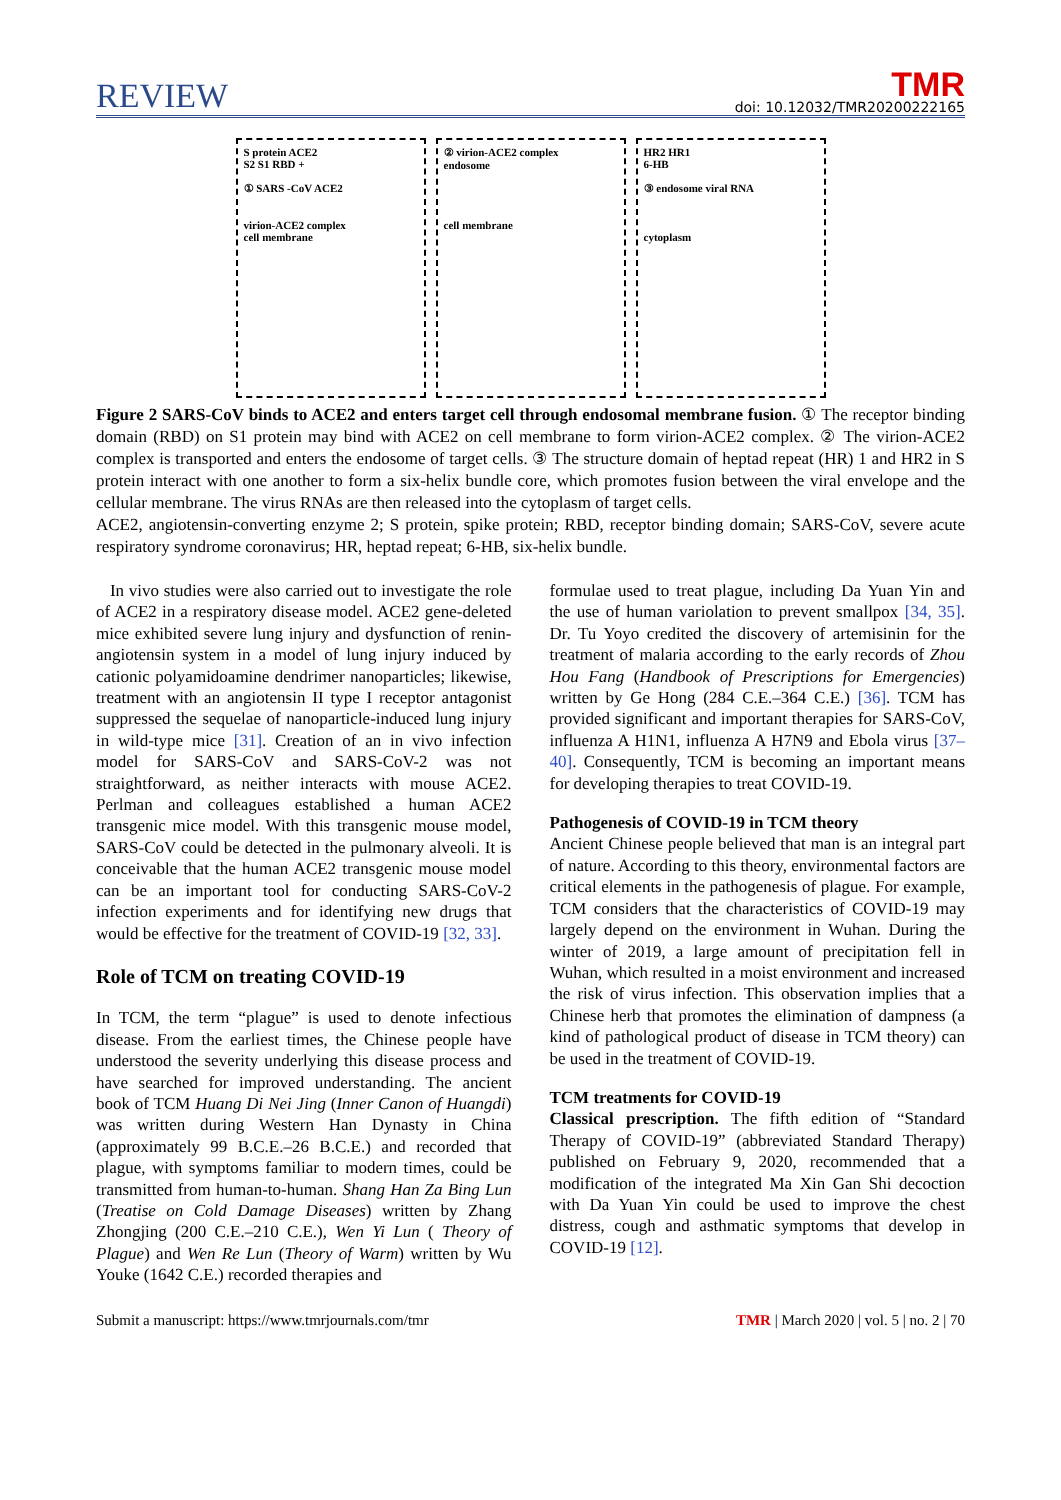REVIEW
TMR
doi: 10.12032/TMR20200222165
S protein ACE2
S2 S1 RBD +
① SARS -CoV ACE2
virion-ACE2 complex
cell membrane
② virion-ACE2 complex
endosome
cell membrane
HR2 HR1
6-HB
③ endosome viral RNA
cytoplasm
Figure 2 SARS-CoV binds to ACE2 and enters target cell through endosomal membrane fusion. ① The receptor binding domain (RBD) on S1 protein may bind with ACE2 on cell membrane to form virion-ACE2 complex. ② The virion-ACE2 complex is transported and enters the endosome of target cells. ③ The structure domain of heptad repeat (HR) 1 and HR2 in S protein interact with one another to form a six-helix bundle core, which promotes fusion between the viral envelope and the cellular membrane. The virus RNAs are then released into the cytoplasm of target cells.
ACE2, angiotensin-converting enzyme 2; S protein, spike protein; RBD, receptor binding domain; SARS-CoV, severe acute respiratory syndrome coronavirus; HR, heptad repeat; 6-HB, six-helix bundle.
In vivo studies were also carried out to investigate the role of ACE2 in a respiratory disease model. ACE2 gene-deleted mice exhibited severe lung injury and dysfunction of renin-angiotensin system in a model of lung injury induced by cationic polyamidoamine dendrimer nanoparticles; likewise, treatment with an angiotensin II type I receptor antagonist suppressed the sequelae of nanoparticle-induced lung injury in wild-type mice [31]. Creation of an in vivo infection model for SARS-CoV and SARS-CoV-2 was not straightforward, as neither interacts with mouse ACE2. Perlman and colleagues established a human ACE2 transgenic mice model. With this transgenic mouse model, SARS-CoV could be detected in the pulmonary alveoli. It is conceivable that the human ACE2 transgenic mouse model can be an important tool for conducting SARS-CoV-2 infection experiments and for identifying new drugs that would be effective for the treatment of COVID-19 [32, 33].
Role of TCM on treating COVID-19
In TCM, the term “plague” is used to denote infectious disease. From the earliest times, the Chinese people have understood the severity underlying this disease process and have searched for improved understanding. The ancient book of TCM Huang Di Nei Jing (Inner Canon of Huangdi) was written during Western Han Dynasty in China (approximately 99 B.C.E.–26 B.C.E.) and recorded that plague, with symptoms familiar to modern times, could be transmitted from human-to-human. Shang Han Za Bing Lun (Treatise on Cold Damage Diseases) written by Zhang Zhongjing (200 C.E.–210 C.E.), Wen Yi Lun ( Theory of Plague) and Wen Re Lun (Theory of Warm) written by Wu Youke (1642 C.E.) recorded therapies and
formulae used to treat plague, including Da Yuan Yin and the use of human variolation to prevent smallpox [34, 35]. Dr. Tu Yoyo credited the discovery of artemisinin for the treatment of malaria according to the early records of Zhou Hou Fang (Handbook of Prescriptions for Emergencies) written by Ge Hong (284 C.E.–364 C.E.) [36]. TCM has provided significant and important therapies for SARS-CoV, influenza A H1N1, influenza A H7N9 and Ebola virus [37–40]. Consequently, TCM is becoming an important means for developing therapies to treat COVID-19.
Pathogenesis of COVID-19 in TCM theory
Ancient Chinese people believed that man is an integral part of nature. According to this theory, environmental factors are critical elements in the pathogenesis of plague. For example, TCM considers that the characteristics of COVID-19 may largely depend on the environment in Wuhan. During the winter of 2019, a large amount of precipitation fell in Wuhan, which resulted in a moist environment and increased the risk of virus infection. This observation implies that a Chinese herb that promotes the elimination of dampness (a kind of pathological product of disease in TCM theory) can be used in the treatment of COVID-19.
TCM treatments for COVID-19
Classical prescription. The fifth edition of “Standard Therapy of COVID-19” (abbreviated Standard Therapy) published on February 9, 2020, recommended that a modification of the integrated Ma Xin Gan Shi decoction with Da Yuan Yin could be used to improve the chest distress, cough and asthmatic symptoms that develop in COVID-19 [12].
Submit a manuscript: https://www.tmrjournals.com/tmr TMR | March 2020 | vol. 5 | no. 2 | 70